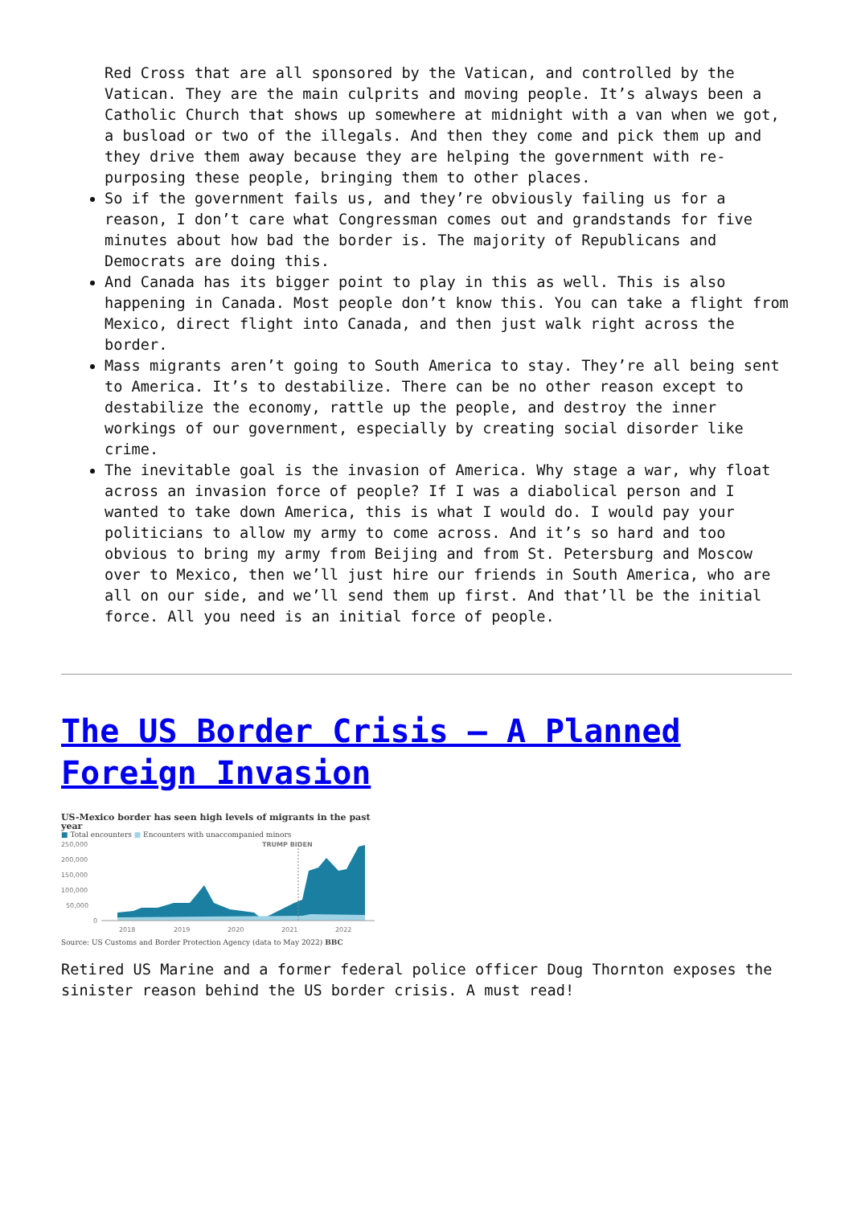Red Cross that are all sponsored by the Vatican, and controlled by the Vatican. They are the main culprits and moving people. It’s always been a Catholic Church that shows up somewhere at midnight with a van when we got, a busload or two of the illegals. And then they come and pick them up and they drive them away because they are helping the government with re-purposing these people, bringing them to other places.
So if the government fails us, and they’re obviously failing us for a reason, I don’t care what Congressman comes out and grandstands for five minutes about how bad the border is. The majority of Republicans and Democrats are doing this.
And Canada has its bigger point to play in this as well. This is also happening in Canada. Most people don’t know this. You can take a flight from Mexico, direct flight into Canada, and then just walk right across the border.
Mass migrants aren’t going to South America to stay. They’re all being sent to America. It’s to destabilize. There can be no other reason except to destabilize the economy, rattle up the people, and destroy the inner workings of our government, especially by creating social disorder like crime.
The inevitable goal is the invasion of America. Why stage a war, why float across an invasion force of people? If I was a diabolical person and I wanted to take down America, this is what I would do. I would pay your politicians to allow my army to come across. And it’s so hard and too obvious to bring my army from Beijing and from St. Petersburg and Moscow over to Mexico, then we’ll just hire our friends in South America, who are all on our side, and we’ll send them up first. And that’ll be the initial force. All you need is an initial force of people.
The US Border Crisis – A Planned Foreign Invasion
US-Mexico border has seen high levels of migrants in the past year
■ Total encounters ■ Encounters with unaccompanied minors
250,000
200,000
150,000
100,000
50,000
0
TRUMP BIDEN
2018
2019
2020
2021
2022
Source: US Customs and Border Protection Agency (data to May 2022) BBC
Retired US Marine and a former federal police officer Doug Thornton exposes the sinister reason behind the US border crisis. A must read!